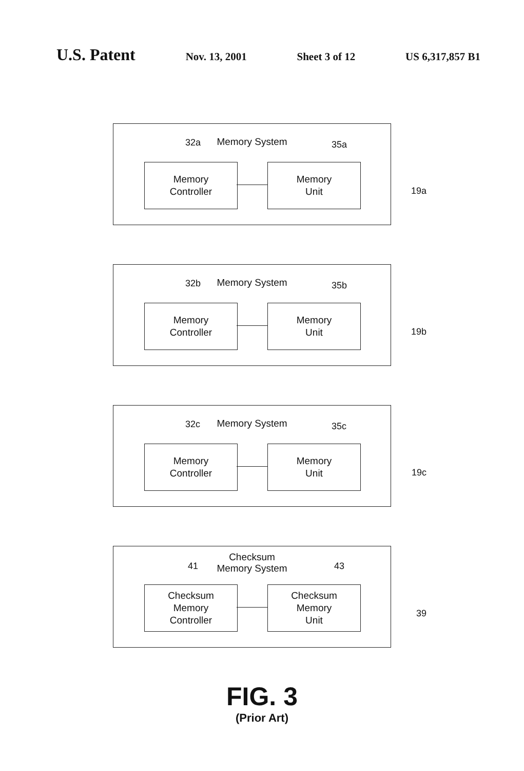U.S. Patent Nov. 13, 2001 Sheet 3 of 12 US 6,317,857 B1
Memory System
32a 35a
Memory
Controller
Memory
Unit
19a
Memory System
32b 35b
Memory
Controller
Memory
Unit
19b
Memory System
32c 35c
Memory
Controller
Memory
Unit
19c
Checksum
Memory System
41 43
Checksum
Memory
Controller
Checksum
Memory
Unit
39
FIG. 3
(Prior Art)